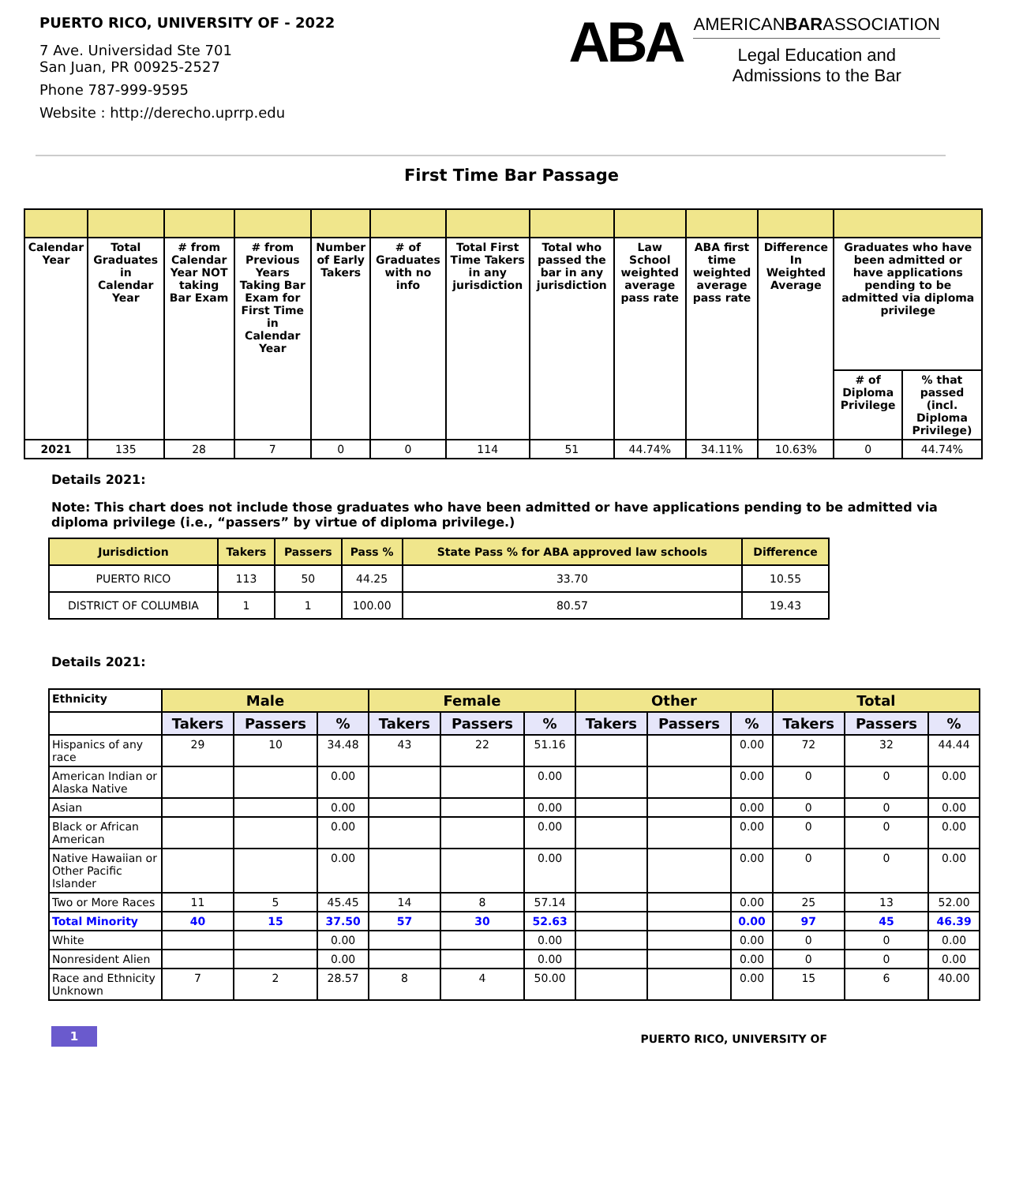PUERTO RICO, UNIVERSITY OF - 2022
7 Ave. Universidad Ste 701
San Juan, PR 00925-2527
Phone 787-999-9595
Website : http://derecho.uprrp.edu
ABA
AMERICANBARASSOCIATION
Legal Education and
Admissions to the Bar
First Time Bar Passage
| Calendar Year | Total Graduates in Calendar Year | # from Calendar Year NOT taking Bar Exam | # from Previous Years Taking Bar Exam for First Time in Calendar Year | Number of Early Takers | # of Graduates with no info | Total First Time Takers in any jurisdiction | Total who passed the bar in any jurisdiction | Law School weighted average pass rate | ABA first time weighted average pass rate | Difference In Weighted Average | Graduates who have been admitted or have applications pending to be admitted via diploma privilege | |
| --- | --- | --- | --- | --- | --- | --- | --- | --- | --- | --- | --- | --- |
| | | | | | | | | | | | # of Diploma Privilege | % that passed (incl. Diploma Privilege) |
| 2021 | 135 | 28 | 7 | 0 | 0 | 114 | 51 | 44.74% | 34.11% | 10.63% | 0 | 44.74% |
Details 2021:
Note: This chart does not include those graduates who have been admitted or have applications pending to be admitted via diploma privilege (i.e., “passers” by virtue of diploma privilege.)
| Jurisdiction | Takers | Passers | Pass % | State Pass % for ABA approved law schools | Difference |
| --- | --- | --- | --- | --- | --- |
| PUERTO RICO | 113 | 50 | 44.25 | 33.70 | 10.55 |
| DISTRICT OF COLUMBIA | 1 | 1 | 100.00 | 80.57 | 19.43 |
Details 2021:
| Ethnicity | Male | | | Female | | | Other | | | Total | | |
| | Takers | Passers | % | Takers | Passers | % | Takers | Passers | % | Takers | Passers | % |
| Hispanics of any race | 29 | 10 | 34.48 | 43 | 22 | 51.16 | | | 0.00 | 72 | 32 | 44.44 |
| American Indian or Alaska Native | | | 0.00 | | | 0.00 | | | 0.00 | 0 | 0 | 0.00 |
| Asian | | | 0.00 | | | 0.00 | | | 0.00 | 0 | 0 | 0.00 |
| Black or African American | | | 0.00 | | | 0.00 | | | 0.00 | 0 | 0 | 0.00 |
| Native Hawaiian or Other Pacific Islander | | | 0.00 | | | 0.00 | | | 0.00 | 0 | 0 | 0.00 |
| Two or More Races | 11 | 5 | 45.45 | 14 | 8 | 57.14 | | | 0.00 | 25 | 13 | 52.00 |
| Total Minority | 40 | 15 | 37.50 | 57 | 30 | 52.63 | | | 0.00 | 97 | 45 | 46.39 |
| White | | | 0.00 | | | 0.00 | | | 0.00 | 0 | 0 | 0.00 |
| Nonresident Alien | | | 0.00 | | | 0.00 | | | 0.00 | 0 | 0 | 0.00 |
| Race and Ethnicity Unknown | 7 | 2 | 28.57 | 8 | 4 | 50.00 | | | 0.00 | 15 | 6 | 40.00 |
1
PUERTO RICO, UNIVERSITY OF